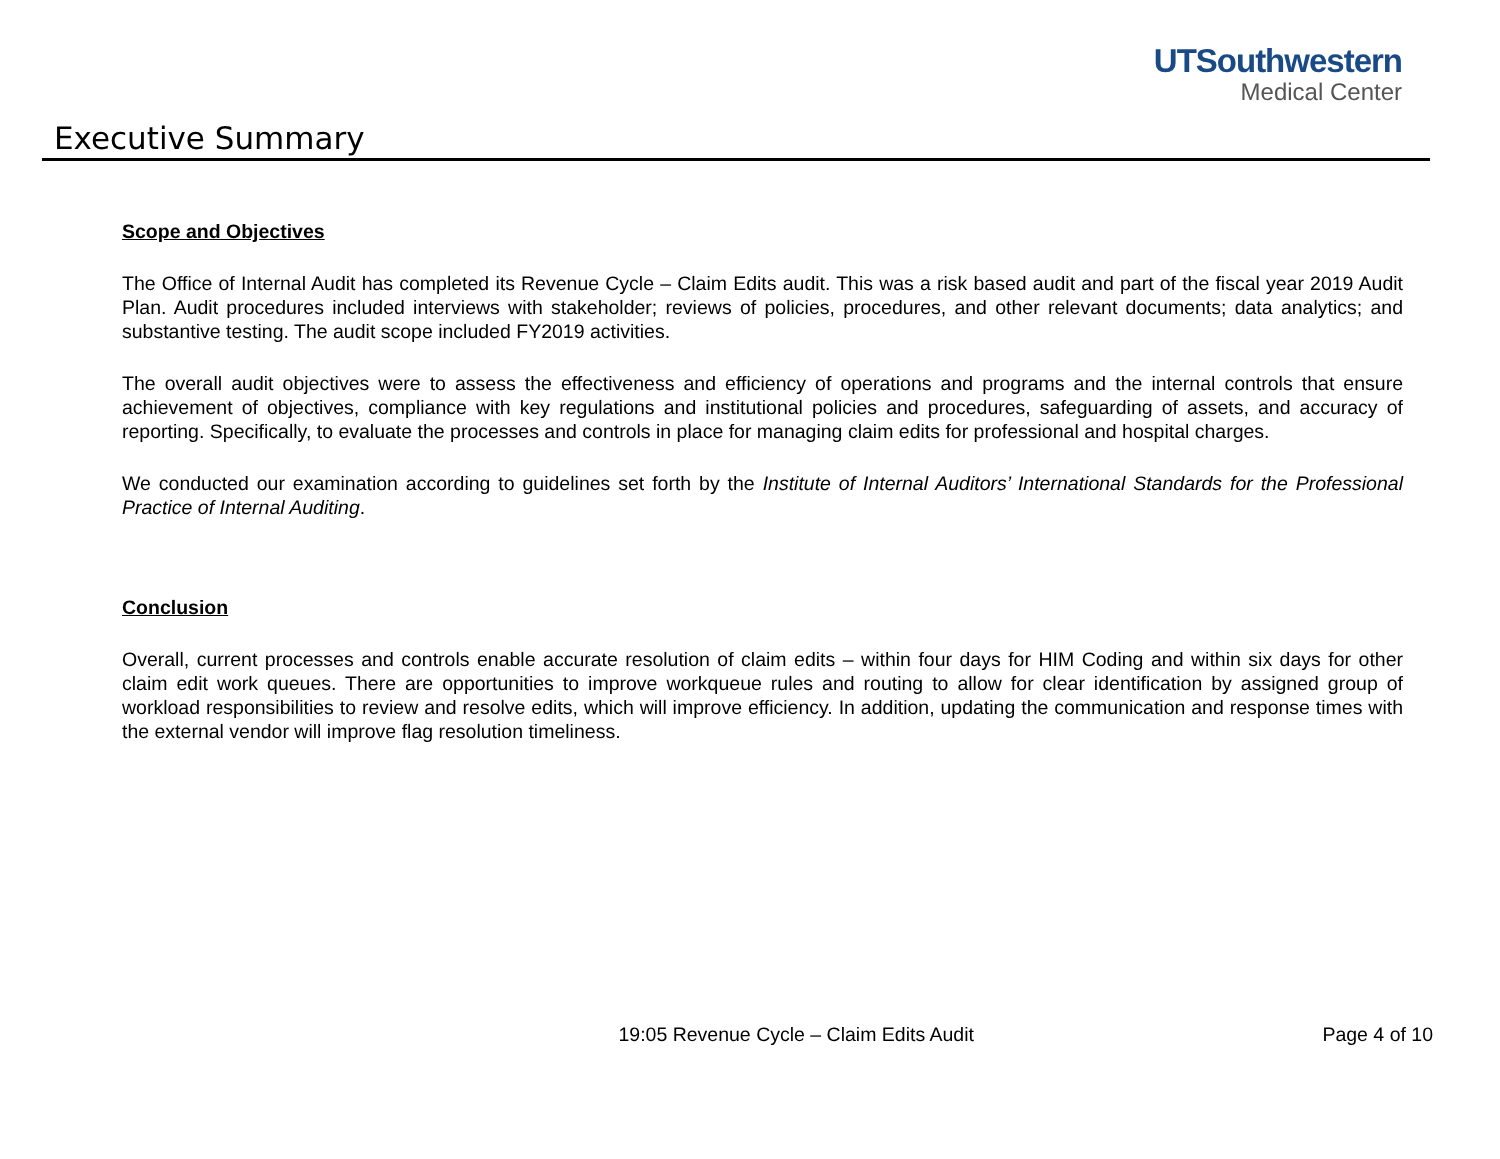UTSouthwestern
Medical Center
Executive Summary
Scope and Objectives
The Office of Internal Audit has completed its Revenue Cycle – Claim Edits audit. This was a risk based audit and part of the fiscal year 2019 Audit Plan. Audit procedures included interviews with stakeholder; reviews of policies, procedures, and other relevant documents; data analytics; and substantive testing. The audit scope included FY2019 activities.
The overall audit objectives were to assess the effectiveness and efficiency of operations and programs and the internal controls that ensure achievement of objectives, compliance with key regulations and institutional policies and procedures, safeguarding of assets, and accuracy of reporting. Specifically, to evaluate the processes and controls in place for managing claim edits for professional and hospital charges.
We conducted our examination according to guidelines set forth by the Institute of Internal Auditors’ International Standards for the Professional Practice of Internal Auditing.
Conclusion
Overall, current processes and controls enable accurate resolution of claim edits – within four days for HIM Coding and within six days for other claim edit work queues. There are opportunities to improve workqueue rules and routing to allow for clear identification by assigned group of workload responsibilities to review and resolve edits, which will improve efficiency. In addition, updating the communication and response times with the external vendor will improve flag resolution timeliness.
19:05 Revenue Cycle – Claim Edits Audit
Page 4 of 10